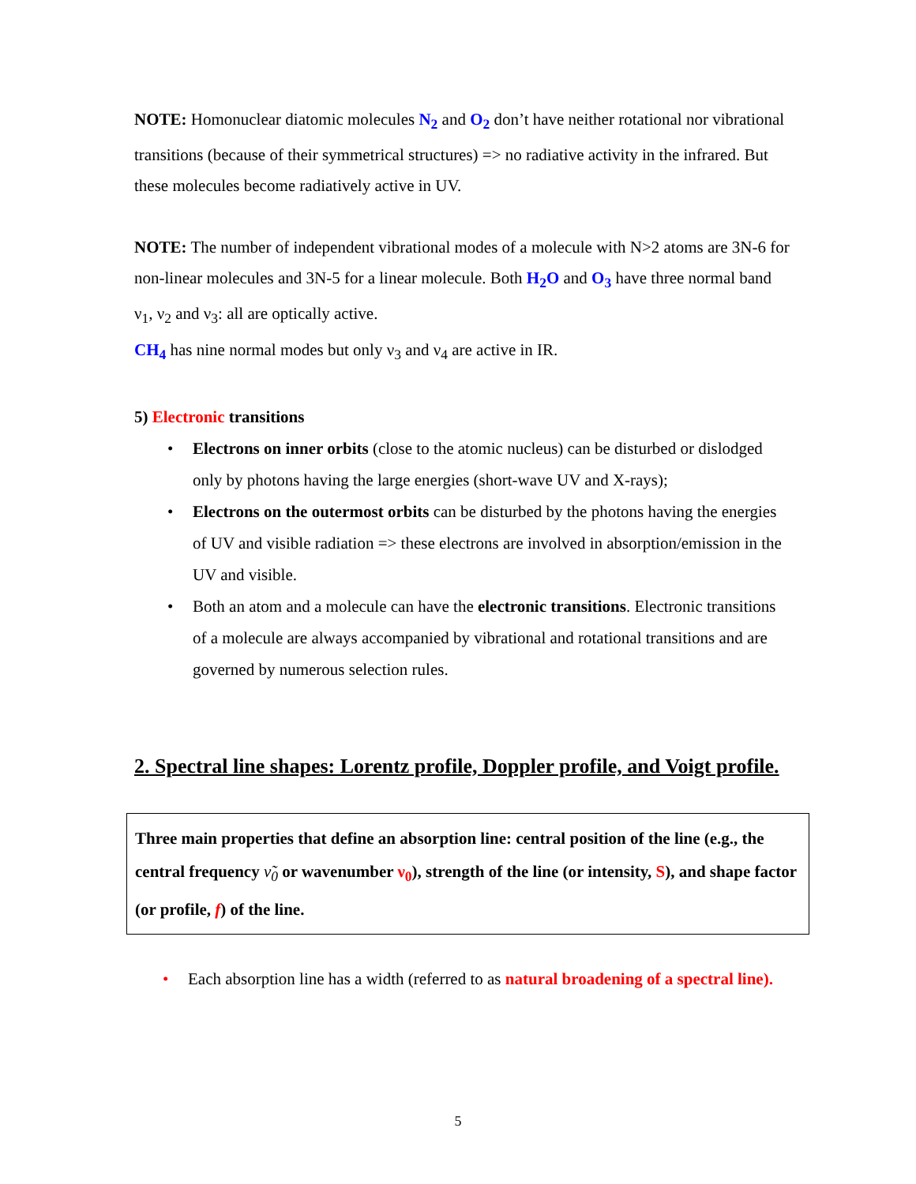NOTE: Homonuclear diatomic molecules N<sub>2</sub> and O<sub>2</sub> don’t have neither rotational nor vibrational transitions (because of their symmetrical structures) => no radiative activity in the infrared. But these molecules become radiatively active in UV.
NOTE: The number of independent vibrational modes of a molecule with N>2 atoms are 3N-6 for non-linear molecules and 3N-5 for a linear molecule. Both H<sub>2</sub>O and O<sub>3</sub> have three normal band ν<sub>1</sub>, ν<sub>2</sub> and ν<sub>3</sub>: all are optically active.
CH<sub>4</sub> has nine normal modes but only ν<sub>3</sub> and ν<sub>4</sub> are active in IR.
5) Electronic transitions
• Electrons on inner orbits (close to the atomic nucleus) can be disturbed or dislodged only by photons having the large energies (short-wave UV and X-rays);
• Electrons on the outermost orbits can be disturbed by the photons having the energies of UV and visible radiation => these electrons are involved in absorption/emission in the UV and visible.
• Both an atom and a molecule can have the electronic transitions. Electronic transitions of a molecule are always accompanied by vibrational and rotational transitions and are governed by numerous selection rules.
2. Spectral line shapes: Lorentz profile, Doppler profile, and Voigt profile.
Three main properties that define an absorption line: central position of the line (e.g., the central frequency ν̃<sub>0</sub> or wavenumber ν<sub>0</sub>), strength of the line (or intensity, S), and shape factor (or profile, f) of the line.
• Each absorption line has a width (referred to as natural broadening of a spectral line).
5